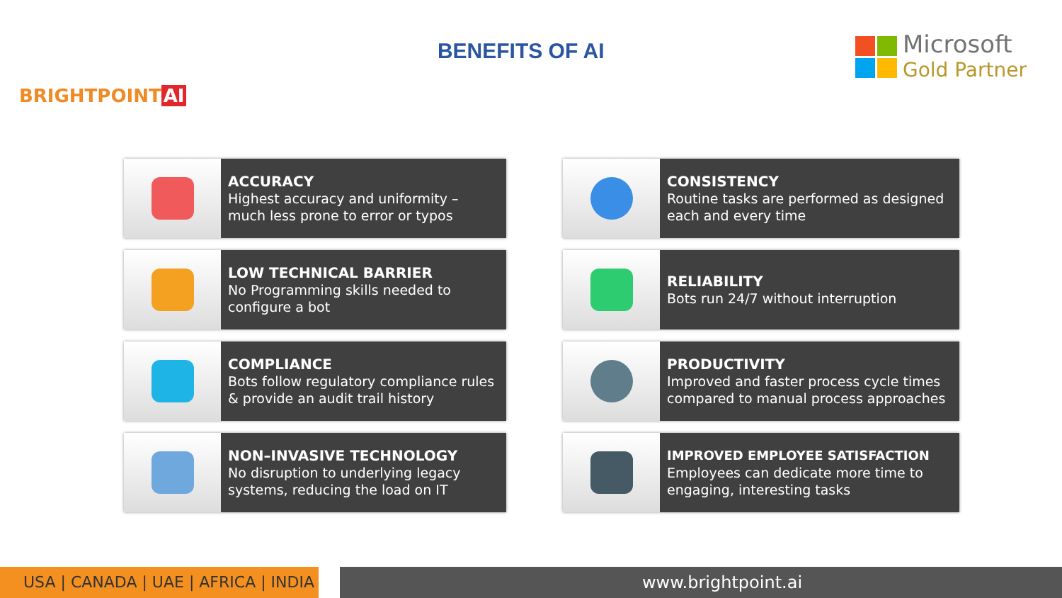BRIGHTPOINT AI
BENEFITS OF AI
Microsoft
Gold Partner
ACCURACY
Highest accuracy and uniformity – much less prone to error or typos
CONSISTENCY
Routine tasks are performed as designed each and every time
LOW TECHNICAL BARRIER
No Programming skills needed to configure a bot
RELIABILITY
Bots run 24/7 without interruption
COMPLIANCE
Bots follow regulatory compliance rules & provide an audit trail history
PRODUCTIVITY
Improved and faster process cycle times compared to manual process approaches
NON–INVASIVE TECHNOLOGY
No disruption to underlying legacy systems, reducing the load on IT
IMPROVED EMPLOYEE SATISFACTION
Employees can dedicate more time to engaging, interesting tasks
USA | CANADA | UAE | AFRICA | INDIA
www.brightpoint.ai